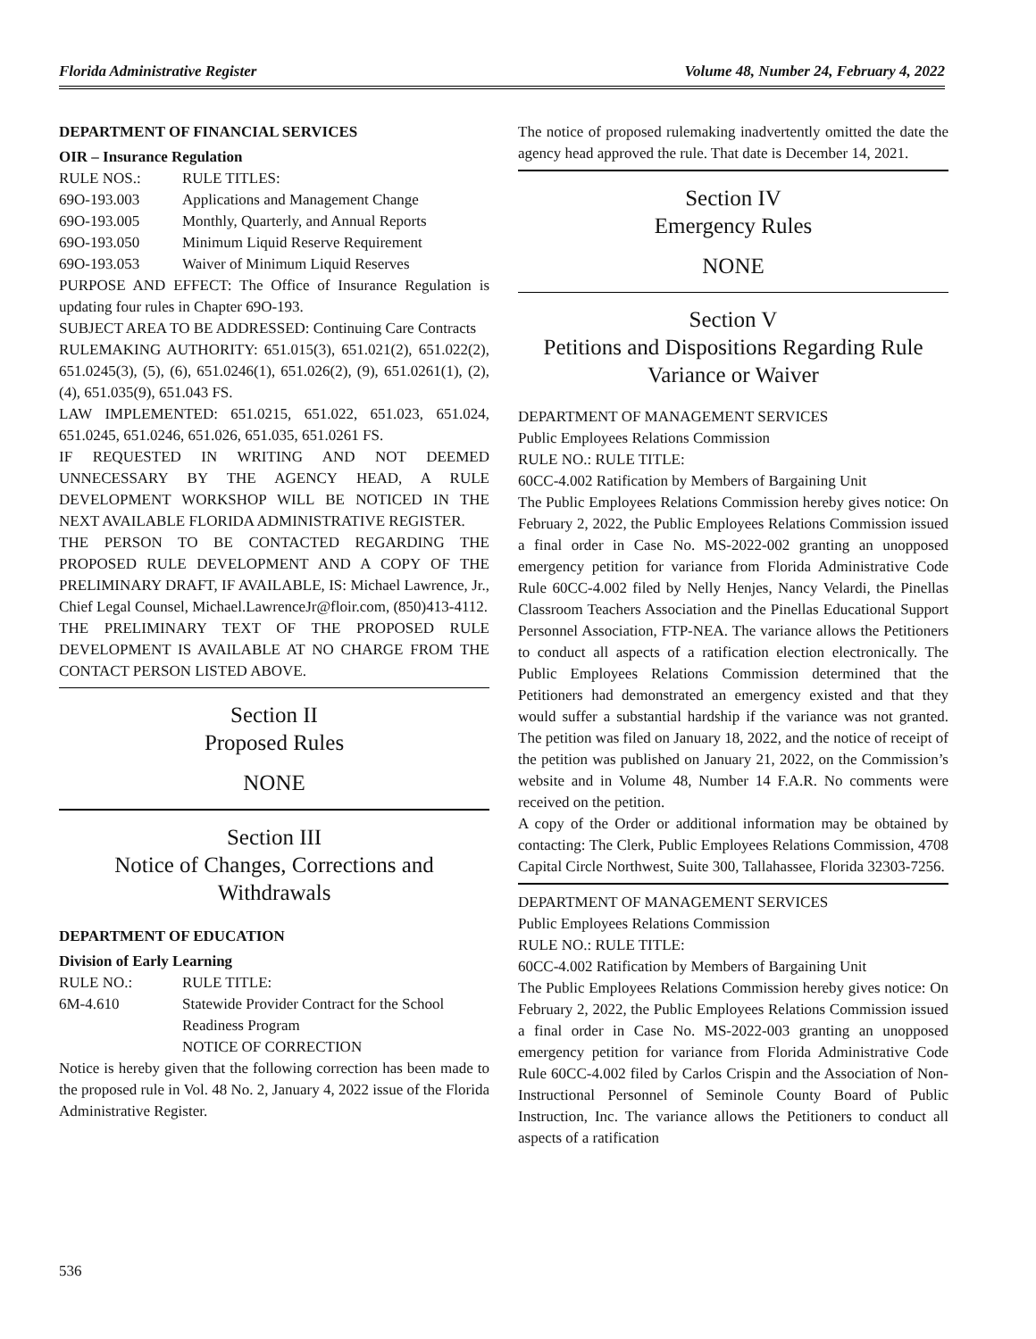Florida Administrative Register Volume 48, Number 24, February 4, 2022
DEPARTMENT OF FINANCIAL SERVICES
OIR – Insurance Regulation
RULE NOS.: RULE TITLES:
69O-193.003 Applications and Management Change
69O-193.005 Monthly, Quarterly, and Annual Reports
69O-193.050 Minimum Liquid Reserve Requirement
69O-193.053 Waiver of Minimum Liquid Reserves
PURPOSE AND EFFECT: The Office of Insurance Regulation is updating four rules in Chapter 69O-193.
SUBJECT AREA TO BE ADDRESSED: Continuing Care Contracts
RULEMAKING AUTHORITY: 651.015(3), 651.021(2), 651.022(2), 651.0245(3), (5), (6), 651.0246(1), 651.026(2), (9), 651.0261(1), (2), (4), 651.035(9), 651.043 FS.
LAW IMPLEMENTED: 651.0215, 651.022, 651.023, 651.024, 651.0245, 651.0246, 651.026, 651.035, 651.0261 FS.
IF REQUESTED IN WRITING AND NOT DEEMED UNNECESSARY BY THE AGENCY HEAD, A RULE DEVELOPMENT WORKSHOP WILL BE NOTICED IN THE NEXT AVAILABLE FLORIDA ADMINISTRATIVE REGISTER.
THE PERSON TO BE CONTACTED REGARDING THE PROPOSED RULE DEVELOPMENT AND A COPY OF THE PRELIMINARY DRAFT, IF AVAILABLE, IS: Michael Lawrence, Jr., Chief Legal Counsel, Michael.LawrenceJr@floir.com, (850)413-4112.
THE PRELIMINARY TEXT OF THE PROPOSED RULE DEVELOPMENT IS AVAILABLE AT NO CHARGE FROM THE CONTACT PERSON LISTED ABOVE.
Section II
Proposed Rules
NONE
Section III
Notice of Changes, Corrections and Withdrawals
DEPARTMENT OF EDUCATION
Division of Early Learning
RULE NO.: RULE TITLE:
6M-4.610 Statewide Provider Contract for the School Readiness Program
NOTICE OF CORRECTION
Notice is hereby given that the following correction has been made to the proposed rule in Vol. 48 No. 2, January 4, 2022 issue of the Florida Administrative Register.
The notice of proposed rulemaking inadvertently omitted the date the agency head approved the rule. That date is December 14, 2021.
Section IV
Emergency Rules
NONE
Section V
Petitions and Dispositions Regarding Rule Variance or Waiver
DEPARTMENT OF MANAGEMENT SERVICES
Public Employees Relations Commission
RULE NO.: RULE TITLE:
60CC-4.002 Ratification by Members of Bargaining Unit
The Public Employees Relations Commission hereby gives notice: On February 2, 2022, the Public Employees Relations Commission issued a final order in Case No. MS-2022-002 granting an unopposed emergency petition for variance from Florida Administrative Code Rule 60CC-4.002 filed by Nelly Henjes, Nancy Velardi, the Pinellas Classroom Teachers Association and the Pinellas Educational Support Personnel Association, FTP-NEA. The variance allows the Petitioners to conduct all aspects of a ratification election electronically. The Public Employees Relations Commission determined that the Petitioners had demonstrated an emergency existed and that they would suffer a substantial hardship if the variance was not granted. The petition was filed on January 18, 2022, and the notice of receipt of the petition was published on January 21, 2022, on the Commission’s website and in Volume 48, Number 14 F.A.R. No comments were received on the petition.
A copy of the Order or additional information may be obtained by contacting: The Clerk, Public Employees Relations Commission, 4708 Capital Circle Northwest, Suite 300, Tallahassee, Florida 32303-7256.
DEPARTMENT OF MANAGEMENT SERVICES
Public Employees Relations Commission
RULE NO.: RULE TITLE:
60CC-4.002 Ratification by Members of Bargaining Unit
The Public Employees Relations Commission hereby gives notice: On February 2, 2022, the Public Employees Relations Commission issued a final order in Case No. MS-2022-003 granting an unopposed emergency petition for variance from Florida Administrative Code Rule 60CC-4.002 filed by Carlos Crispin and the Association of Non-Instructional Personnel of Seminole County Board of Public Instruction, Inc. The variance allows the Petitioners to conduct all aspects of a ratification
536